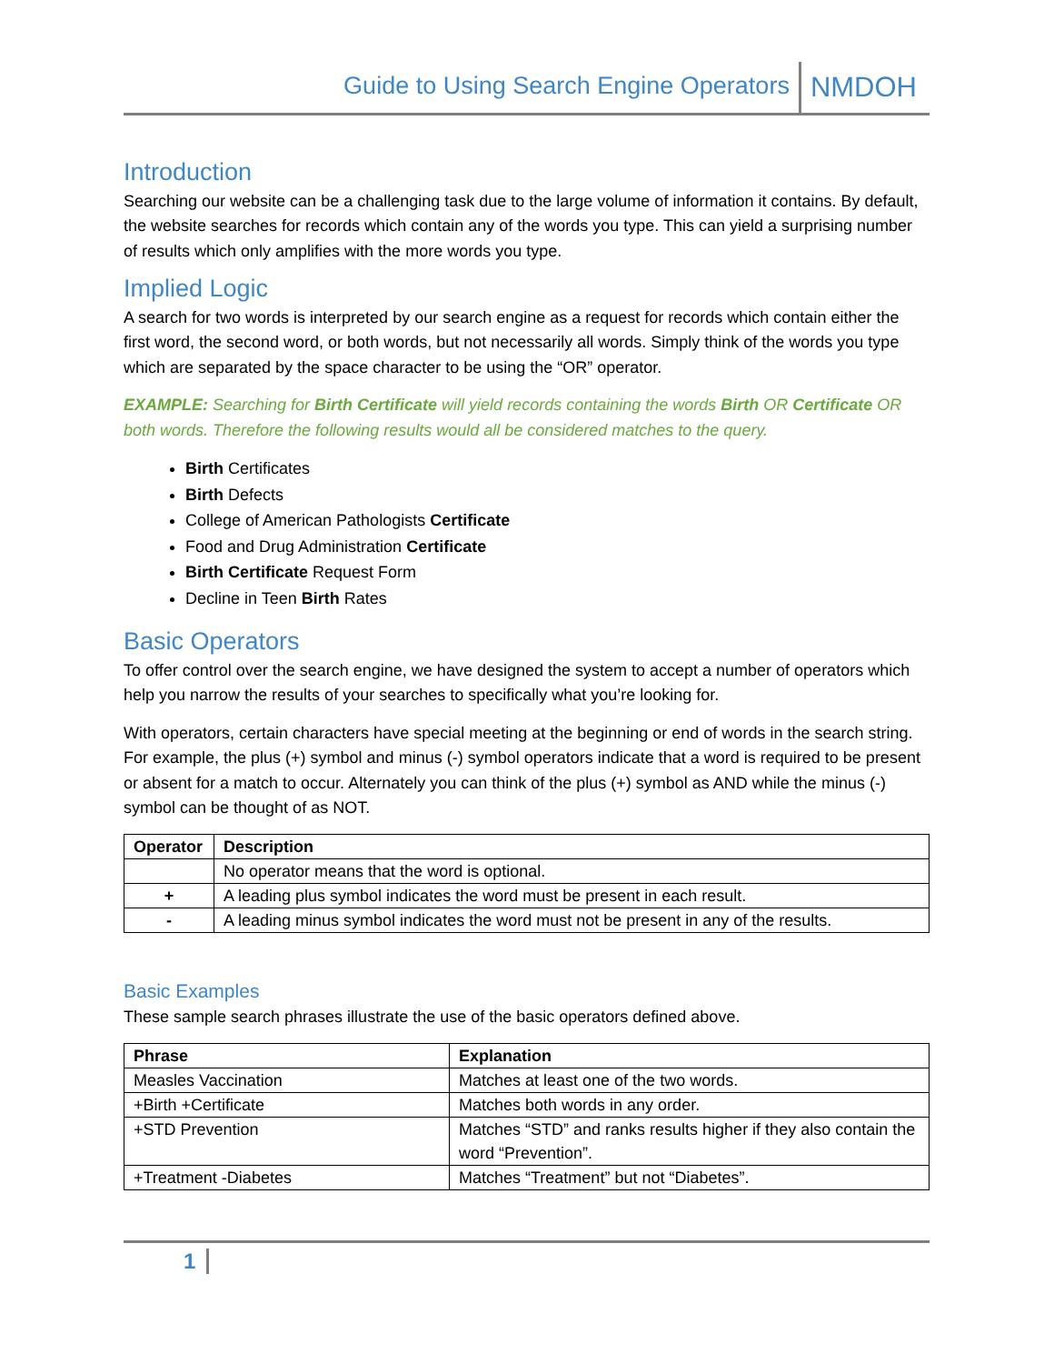Guide to Using Search Engine Operators NMDOH
Introduction
Searching our website can be a challenging task due to the large volume of information it contains. By default, the website searches for records which contain any of the words you type. This can yield a surprising number of results which only amplifies with the more words you type.
Implied Logic
A search for two words is interpreted by our search engine as a request for records which contain either the first word, the second word, or both words, but not necessarily all words. Simply think of the words you type which are separated by the space character to be using the “OR” operator.
EXAMPLE: Searching for Birth Certificate will yield records containing the words Birth OR Certificate OR both words. Therefore the following results would all be considered matches to the query.
Birth Certificates
Birth Defects
College of American Pathologists Certificate
Food and Drug Administration Certificate
Birth Certificate Request Form
Decline in Teen Birth Rates
Basic Operators
To offer control over the search engine, we have designed the system to accept a number of operators which help you narrow the results of your searches to specifically what you’re looking for.
With operators, certain characters have special meeting at the beginning or end of words in the search string. For example, the plus (+) symbol and minus (-) symbol operators indicate that a word is required to be present or absent for a match to occur. Alternately you can think of the plus (+) symbol as AND while the minus (-) symbol can be thought of as NOT.
| Operator | Description |
| --- | --- |
| | No operator means that the word is optional. |
| + | A leading plus symbol indicates the word must be present in each result. |
| - | A leading minus symbol indicates the word must not be present in any of the results. |
Basic Examples
These sample search phrases illustrate the use of the basic operators defined above.
| Phrase | Explanation |
| --- | --- |
| Measles Vaccination | Matches at least one of the two words. |
| +Birth +Certificate | Matches both words in any order. |
| +STD Prevention | Matches “STD” and ranks results higher if they also contain the word “Prevention”. |
| +Treatment -Diabetes | Matches “Treatment” but not “Diabetes”. |
1